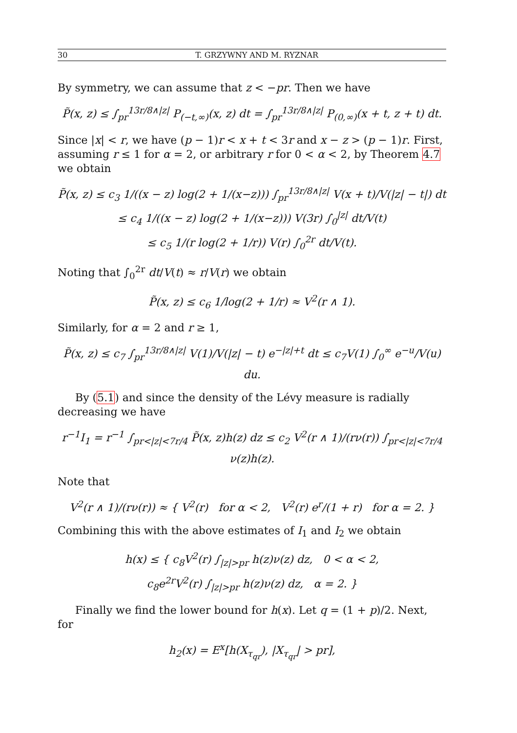30 T. GRZYWNY AND M. RYZNAR
By symmetry, we can assume that z < −pr. Then we have
P̃(x, z) ≤ ∫<sub>pr</sub><sup>13r/8∧|z|</sup> P<sub>(−t,∞)</sub>(x, z) dt = ∫<sub>pr</sub><sup>13r/8∧|z|</sup> P<sub>(0,∞)</sub>(x + t, z + t) dt.
Since |x| < r, we have (p − 1)r < x + t < 3r and x − z > (p − 1)r. First, assuming r ≤ 1 for α = 2, or arbitrary r for 0 < α < 2, by Theorem 4.7 we obtain
P̃(x, z) ≤ c<sub>3</sub> 1/((x − z) log(2 + 1/(x−z))) ∫<sub>pr</sub><sup>13r/8∧|z|</sup> V(x + t)/V(|z| − t|) dt
≤ c<sub>4</sub> 1/((x − z) log(2 + 1/(x−z))) V(3r) ∫<sub>0</sub><sup>|z|</sup> dt/V(t)
≤ c<sub>5</sub> 1/(r log(2 + 1/r)) V(r) ∫<sub>0</sub><sup>2r</sup> dt/V(t).
Noting that ∫<sub>0</sub><sup>2r</sup> dt/V(t) ≈ r/V(r) we obtain
P̃(x, z) ≤ c<sub>6</sub> 1/log(2 + 1/r) ≈ V<sup>2</sup>(r ∧ 1).
Similarly, for α = 2 and r ≥ 1,
P̃(x, z) ≤ c<sub>7</sub> ∫<sub>pr</sub><sup>13r/8∧|z|</sup> V(1)/V(|z| − t) e<sup>−|z|+t</sup> dt ≤ c<sub>7</sub>V(1) ∫<sub>0</sub><sup>∞</sup> e<sup>−u</sup>/V(u) du.
By (5.1) and since the density of the Lévy measure is radially decreasing we have
r<sup>−1</sup>I<sub>1</sub> = r<sup>−1</sup> ∫<sub>pr<|z|<7r/4</sub> P̃(x, z)h(z) dz ≤ c<sub>2</sub> V<sup>2</sup>(r ∧ 1)/(rν(r)) ∫<sub>pr<|z|<7r/4</sub> ν(z)h(z).
Note that
V<sup>2</sup>(r ∧ 1)/(rν(r)) ≈ { V<sup>2</sup>(r) for α < 2, V<sup>2</sup>(r) e<sup>r</sup>/(1 + r) for α = 2. }
Combining this with the above estimates of I<sub>1</sub> and I<sub>2</sub> we obtain
h(x) ≤ { c<sub>8</sub>V<sup>2</sup>(r) ∫<sub>|z|>pr</sub> h(z)ν(z) dz, 0 < α < 2,
c<sub>8</sub>e<sup>2r</sup>V<sup>2</sup>(r) ∫<sub>|z|>pr</sub> h(z)ν(z) dz, α = 2. }
Finally we find the lower bound for h(x). Let q = (1 + p)/2. Next, for
h<sub>2</sub>(x) = E<sup>x</sup>[h(X<sub>τ<sub>qr</sub></sub>), |X<sub>τ<sub>qr</sub></sub>| > pr],